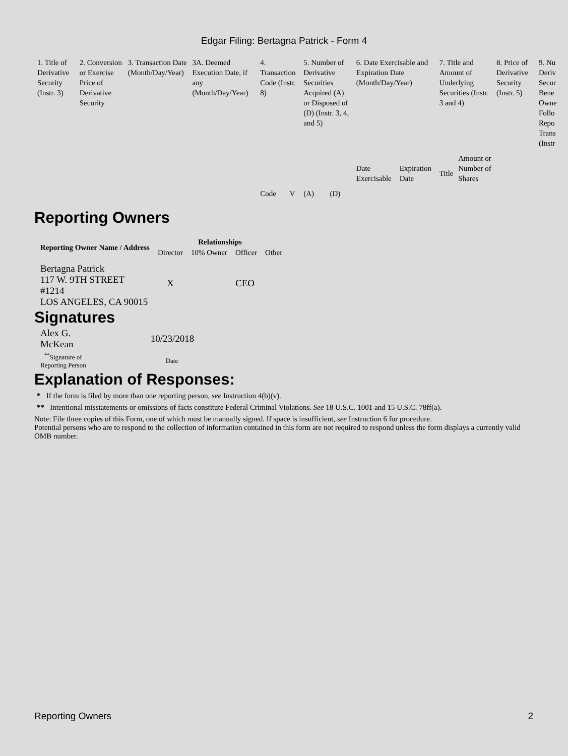Edgar Filing: Bertagna Patrick - Form 4
| 1. Title of Derivative Security (Instr. 3) | 2. Conversion or Exercise Price of Derivative Security | 3. Transaction Date (Month/Day/Year) | 3A. Deemed Execution Date, if any (Month/Day/Year) | 4. Transaction Code (Instr. 8) | | 5. Number of Derivative Securities Acquired (A) or Disposed of (D) (Instr. 3, 4, and 5) | | 6. Date Exercisable and Expiration Date (Month/Day/Year) | | 7. Title and Amount of Underlying Securities (Instr. 3 and 4) | | 8. Price of Derivative Security (Instr. 5) | 9. Nu Deriv Secur Bene Owne Follo Repo Trans (Instr |
| | | | | Code | V | (A) | (D) | Date Exercisable | Expiration Date | Title | Amount or Number of Shares | | |
Reporting Owners
| Reporting Owner Name / Address | Relationships | | | |
| --- | --- | --- | --- | --- |
| | Director | 10% Owner | Officer | Other |
| Bertagna Patrick 117 W. 9TH STREET #1214 LOS ANGELES, CA 90015 | X | | CEO | |
Signatures
| Alex G. McKean | 10/23/2018 |
| <sup>**</sup> Signature of Reporting Person | Date |
Explanation of Responses:
* If the form is filed by more than one reporting person, see Instruction 4(b)(v).
** Intentional misstatements or omissions of facts constitute Federal Criminal Violations. See 18 U.S.C. 1001 and 15 U.S.C. 78ff(a).
Note: File three copies of this Form, one of which must be manually signed. If space is insufficient, see Instruction 6 for procedure.
Potential persons who are to respond to the collection of information contained in this form are not required to respond unless the form displays a currently valid OMB number.
Reporting Owners 2